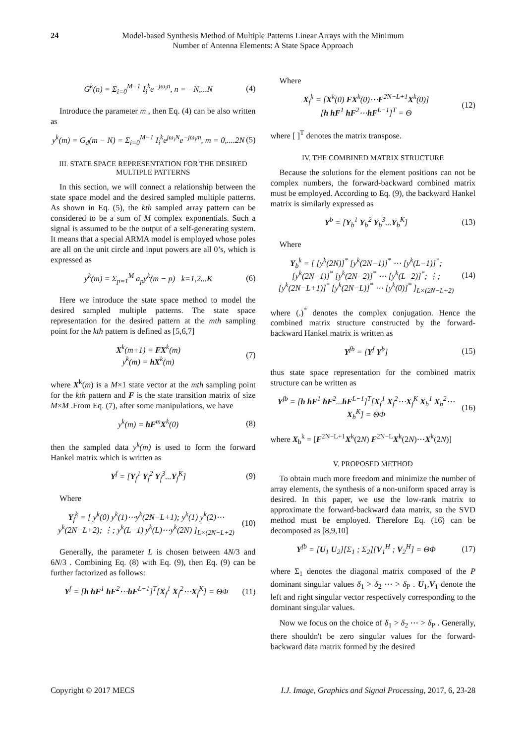24
Model-based Synthesis Method of Multiple Patterns Linear Arrays with the Minimum
Number of Antenna Elements: A State Space Approach
G<sup>k</sup>(n) = Σ<sub>i=0</sub><sup>M−1</sup> I<sub>i</sub><sup>k</sup>e<sup>−jω<sub>i</sub>n</sup>, n = −N,...N (4)
Introduce the parameter m , then Eq. (4) can be also written as
y<sup>k</sup>(m) = G<sub>d</sub>(m − N) = Σ<sub>i=0</sub><sup>M−1</sup> I<sub>i</sub><sup>k</sup>e<sup>jω<sub>i</sub>N</sup>e<sup>−jω<sub>i</sub>m</sup>, m = 0,....2N (5)
III. STATE SPACE REPRESENTATION FOR THE DESIRED MULTIPLE PATTERNS
In this section, we will connect a relationship between the state space model and the desired sampled multiple patterns. As shown in Eq. (5), the kth sampled array pattern can be considered to be a sum of M complex exponentials. Such a signal is assumed to be the output of a self-generating system. It means that a special ARMA model is employed whose poles are all on the unit circle and input powers are all 0’s, which is expressed as
y<sup>k</sup>(m) = Σ<sub>p=1</sub><sup>M</sup> a<sub>p</sub>y<sup>k</sup>(m − p) k=1,2...K (6)
Here we introduce the state space method to model the desired sampled multiple patterns. The state space representation for the desired pattern at the mth sampling point for the kth pattern is defined as [5,6,7]
X<sup>k</sup>(m+1) = FX<sup>k</sup>(m)
y<sup>k</sup>(m) = hX<sup>k</sup>(m) (7)
where X<sup>k</sup>(m) is a M×1 state vector at the mth sampling point for the kth pattern and F is the state transition matrix of size M×M .From Eq. (7), after some manipulations, we have
y<sup>k</sup>(m) = hF<sup>m</sup>X<sup>k</sup>(0) (8)
then the sampled data y<sup>k</sup>(m) is used to form the forward Hankel matrix which is written as
Y<sup>f</sup> = [Y<sub>f</sub><sup>1</sup> Y<sub>f</sub><sup>2</sup> Y<sub>f</sub><sup>3</sup>...Y<sub>f</sub><sup>K</sup>] (9)
Where
Y<sub>f</sub><sup>k</sup> = [ y<sup>k</sup>(0) y<sup>k</sup>(1)⋯y<sup>k</sup>(2N−L+1); y<sup>k</sup>(1) y<sup>k</sup>(2)⋯y<sup>k</sup>(2N−L+2); ⋮; y<sup>k</sup>(L−1) y<sup>k</sup>(L)⋯y<sup>k</sup>(2N) ]<sub>L×(2N−L+2)</sub> (10)
Generally, the parameter L is chosen between 4N/3 and 6N/3 . Combining Eq. (8) with Eq. (9), then Eq. (9) can be further factorized as follows:
Y<sup>f</sup> = [h hF<sup>1</sup> hF<sup>2</sup>⋯hF<sup>L−1</sup>]<sup>T</sup>[X<sub>f</sub><sup>1</sup> X<sub>f</sub><sup>2</sup>⋯X<sub>f</sub><sup>K</sup>] = ΘΦ (11)
Where
X<sub>f</sub><sup>k</sup> = [X<sup>k</sup>(0) FX<sup>k</sup>(0)⋯F<sup>2N−L+1</sup>X<sup>k</sup>(0)]
[h hF<sup>1</sup> hF<sup>2</sup>⋯hF<sup>L−1</sup>]<sup>T</sup> = Θ (12)
where [ ]<sup>T</sup> denotes the matrix transpose.
IV. THE COMBINED MATRIX STRUCTURE
Because the solutions for the element positions can not be complex numbers, the forward-backward combined matrix must be employed. According to Eq. (9), the backward Hankel matrix is similarly expressed as
Y<sup>b</sup> = [Y<sub>b</sub><sup>1</sup> Y<sub>b</sub><sup>2</sup> Y<sub>b</sub><sup>3</sup>...Y<sub>b</sub><sup>K</sup>] (13)
Where
Y<sub>b</sub><sup>k</sup> = [ [y<sup>k</sup>(2N)]<sup>*</sup> [y<sup>k</sup>(2N−1)]<sup>*</sup> ⋯ [y<sup>k</sup>(L−1)]<sup>*</sup>; [y<sup>k</sup>(2N−1)]<sup>*</sup> [y<sup>k</sup>(2N−2)]<sup>*</sup> ⋯ [y<sup>k</sup>(L−2)]<sup>*</sup>; ⋮; [y<sup>k</sup>(2N−L+1)]<sup>*</sup> [y<sup>k</sup>(2N−L)]<sup>*</sup> ⋯ [y<sup>k</sup>(0)]<sup>*</sup> ]<sub>L×(2N−L+2)</sub> (14)
where (.)<sup>*</sup> denotes the complex conjugation. Hence the combined matrix structure constructed by the forward-backward Hankel matrix is written as
Y<sup>fb</sup> = [Y<sup>f</sup> Y<sup>b</sup>] (15)
thus state space representation for the combined matrix structure can be written as
Y<sup>fb</sup> = [h hF<sup>1</sup> hF<sup>2</sup>...hF<sup>L−1</sup>]<sup>T</sup>[X<sub>f</sub><sup>1</sup> X<sub>f</sub><sup>2</sup>⋯X<sub>f</sub><sup>K</sup> X<sub>b</sub><sup>1</sup> X<sub>b</sub><sup>2</sup>⋯X<sub>b</sub><sup>K</sup>] = ΘΦ (16)
where X<sub>b</sub><sup>k</sup> = [F<sup>2N−L+1</sup>X<sup>k</sup>(2N) F<sup>2N−L</sup>X<sup>k</sup>(2N)⋯X<sup>k</sup>(2N)]
V. PROPOSED METHOD
To obtain much more freedom and minimize the number of array elements, the synthesis of a non-uniform spaced array is desired. In this paper, we use the low-rank matrix to approximate the forward-backward data matrix, so the SVD method must be employed. Therefore Eq. (16) can be decomposed as [8,9,10]
Y<sup>fb</sup> = [U<sub>1</sub> U<sub>2</sub>][Σ<sub>1</sub> ; Σ<sub>2</sub>][V<sub>1</sub><sup>H</sup> ; V<sub>2</sub><sup>H</sup>] = ΘΦ (17)
where Σ<sub>1</sub> denotes the diagonal matrix composed of the P dominant singular values δ<sub>1</sub> > δ<sub>2</sub> ⋯ > δ<sub>P</sub> . U<sub>1</sub>,V<sub>1</sub> denote the left and right singular vector respectively corresponding to the dominant singular values.
Now we focus on the choice of δ<sub>1</sub> > δ<sub>2</sub> ⋯ > δ<sub>P</sub> . Generally, there shouldn't be zero singular values for the forward-backward data matrix formed by the desired
Copyright © 2017 MECS I.J. Image, Graphics and Signal Processing, 2017, 6, 23-28